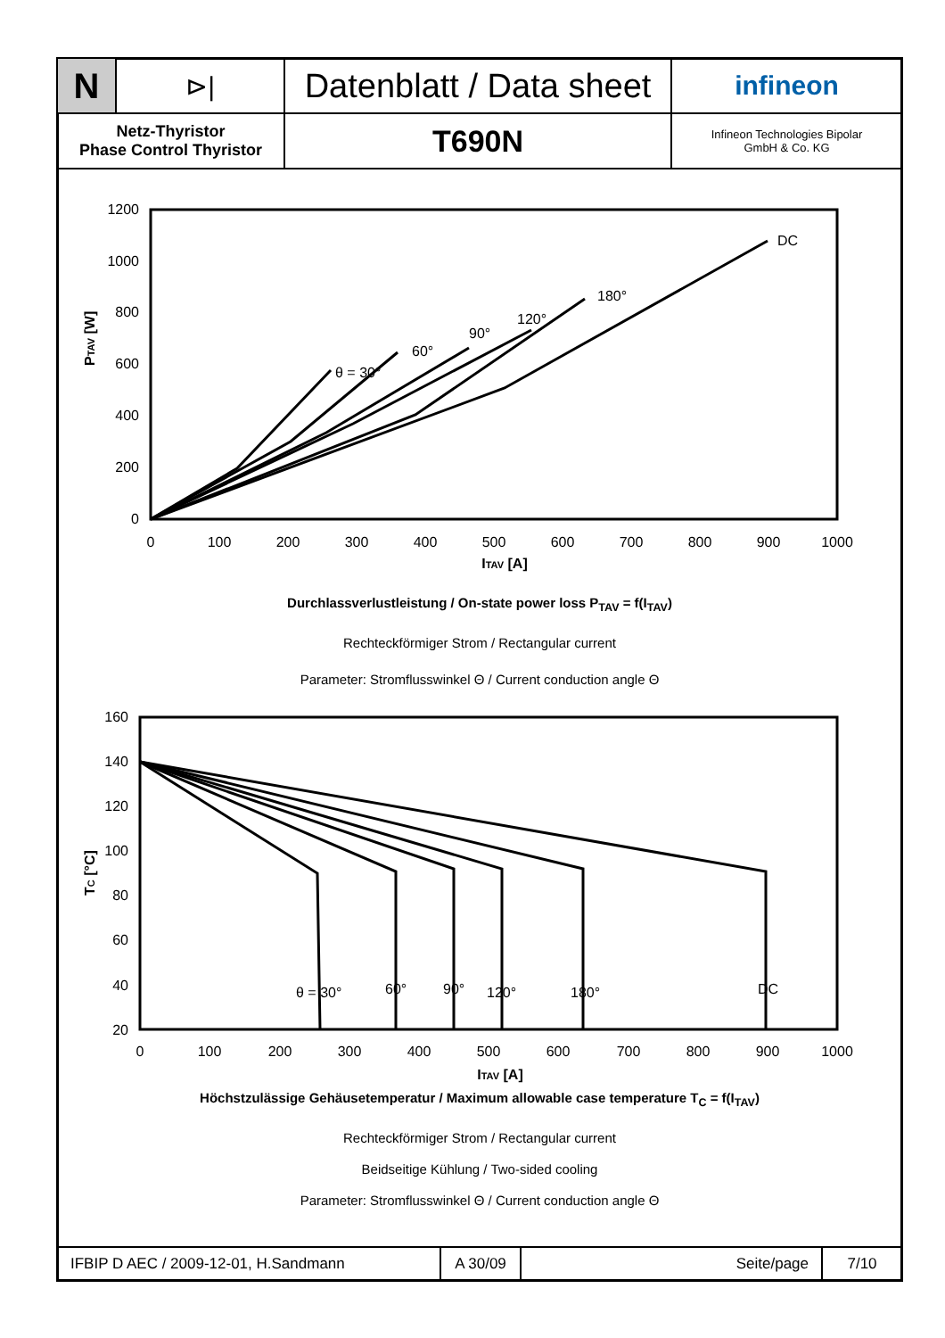| N | ⊳/ | Datenblatt / Data sheet | infineon |
| Netz-Thyristor Phase Control Thyristor | | T690N | Infineon Technologies Bipolar GmbH & Co. KG |
1200
1000
800
600
400
200
0
0
100
200
300
400
500
600
700
800
900
1000
ITAV [A]
PTAV [W]
θ = 30°
60°
90°
120°
180°
DC
Durchlassverlustleistung / On-state power loss P<sub>TAV</sub> = f(I<sub>TAV</sub>)
Rechteckförmiger Strom / Rectangular current
Parameter: Stromflusswinkel Θ / Current conduction angle Θ
160
140
120
100
80
60
40
20
0
100
200
300
400
500
600
700
800
900
1000
ITAV [A]
TC [°C]
θ = 30°
60°
90°
120°
180°
DC
Höchstzulässige Gehäusetemperatur / Maximum allowable case temperature T<sub>C</sub> = f(I<sub>TAV</sub>)
Rechteckförmiger Strom / Rectangular current
Beidseitige Kühlung / Two-sided cooling
Parameter: Stromflusswinkel Θ / Current conduction angle Θ
| IFBIP D AEC / 2009-12-01, H.Sandmann | A 30/09 | Seite/page | 7/10 |